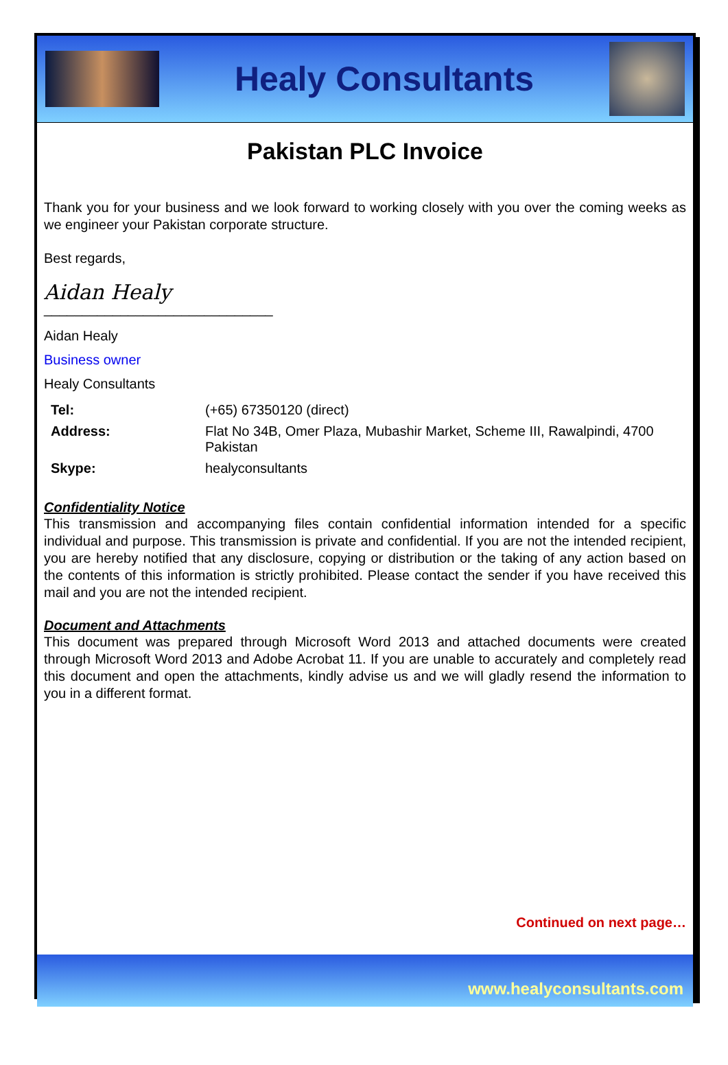Healy Consultants
Pakistan PLC Invoice
Thank you for your business and we look forward to working closely with you over the coming weeks as we engineer your Pakistan corporate structure.
Best regards,
Aidan Healy
______________________________
Aidan Healy
Business owner
Healy Consultants
| Tel: | (+65) 67350120 (direct) |
| Address: | Flat No 34B, Omer Plaza, Mubashir Market, Scheme III, Rawalpindi, 4700 Pakistan |
| Skype: | healyconsultants |
Confidentiality Notice
This transmission and accompanying files contain confidential information intended for a specific individual and purpose. This transmission is private and confidential. If you are not the intended recipient, you are hereby notified that any disclosure, copying or distribution or the taking of any action based on the contents of this information is strictly prohibited. Please contact the sender if you have received this mail and you are not the intended recipient.
Document and Attachments
This document was prepared through Microsoft Word 2013 and attached documents were created through Microsoft Word 2013 and Adobe Acrobat 11. If you are unable to accurately and completely read this document and open the attachments, kindly advise us and we will gladly resend the information to you in a different format.
Continued on next page…
www.healyconsultants.com